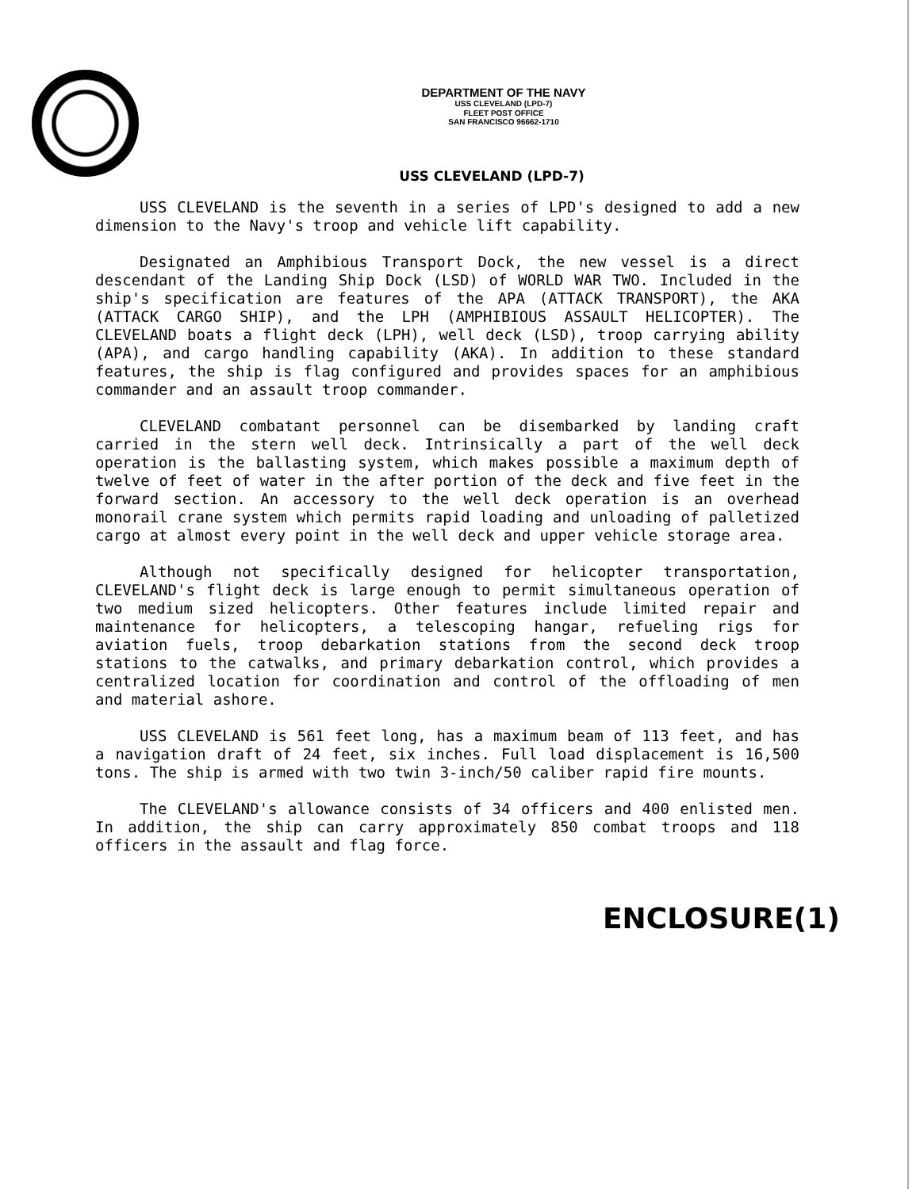DEPARTMENT OF THE NAVY
USS CLEVELAND (LPD-7)
FLEET POST OFFICE
SAN FRANCISCO 96662-1710
USS CLEVELAND (LPD-7)
USS CLEVELAND is the seventh in a series of LPD's designed to add a new dimension to the Navy's troop and vehicle lift capability.
Designated an Amphibious Transport Dock, the new vessel is a direct descendant of the Landing Ship Dock (LSD) of WORLD WAR TWO. Included in the ship's specification are features of the APA (ATTACK TRANSPORT), the AKA (ATTACK CARGO SHIP), and the LPH (AMPHIBIOUS ASSAULT HELICOPTER). The CLEVELAND boats a flight deck (LPH), well deck (LSD), troop carrying ability (APA), and cargo handling capability (AKA). In addition to these standard features, the ship is flag configured and provides spaces for an amphibious commander and an assault troop commander.
CLEVELAND combatant personnel can be disembarked by landing craft carried in the stern well deck. Intrinsically a part of the well deck operation is the ballasting system, which makes possible a maximum depth of twelve of feet of water in the after portion of the deck and five feet in the forward section. An accessory to the well deck operation is an overhead monorail crane system which permits rapid loading and unloading of palletized cargo at almost every point in the well deck and upper vehicle storage area.
Although not specifically designed for helicopter transportation, CLEVELAND's flight deck is large enough to permit simultaneous operation of two medium sized helicopters. Other features include limited repair and maintenance for helicopters, a telescoping hangar, refueling rigs for aviation fuels, troop debarkation stations from the second deck troop stations to the catwalks, and primary debarkation control, which provides a centralized location for coordination and control of the offloading of men and material ashore.
USS CLEVELAND is 561 feet long, has a maximum beam of 113 feet, and has a navigation draft of 24 feet, six inches. Full load displacement is 16,500 tons. The ship is armed with two twin 3-inch/50 caliber rapid fire mounts.
The CLEVELAND's allowance consists of 34 officers and 400 enlisted men. In addition, the ship can carry approximately 850 combat troops and 118 officers in the assault and flag force.
ENCLOSURE(1)